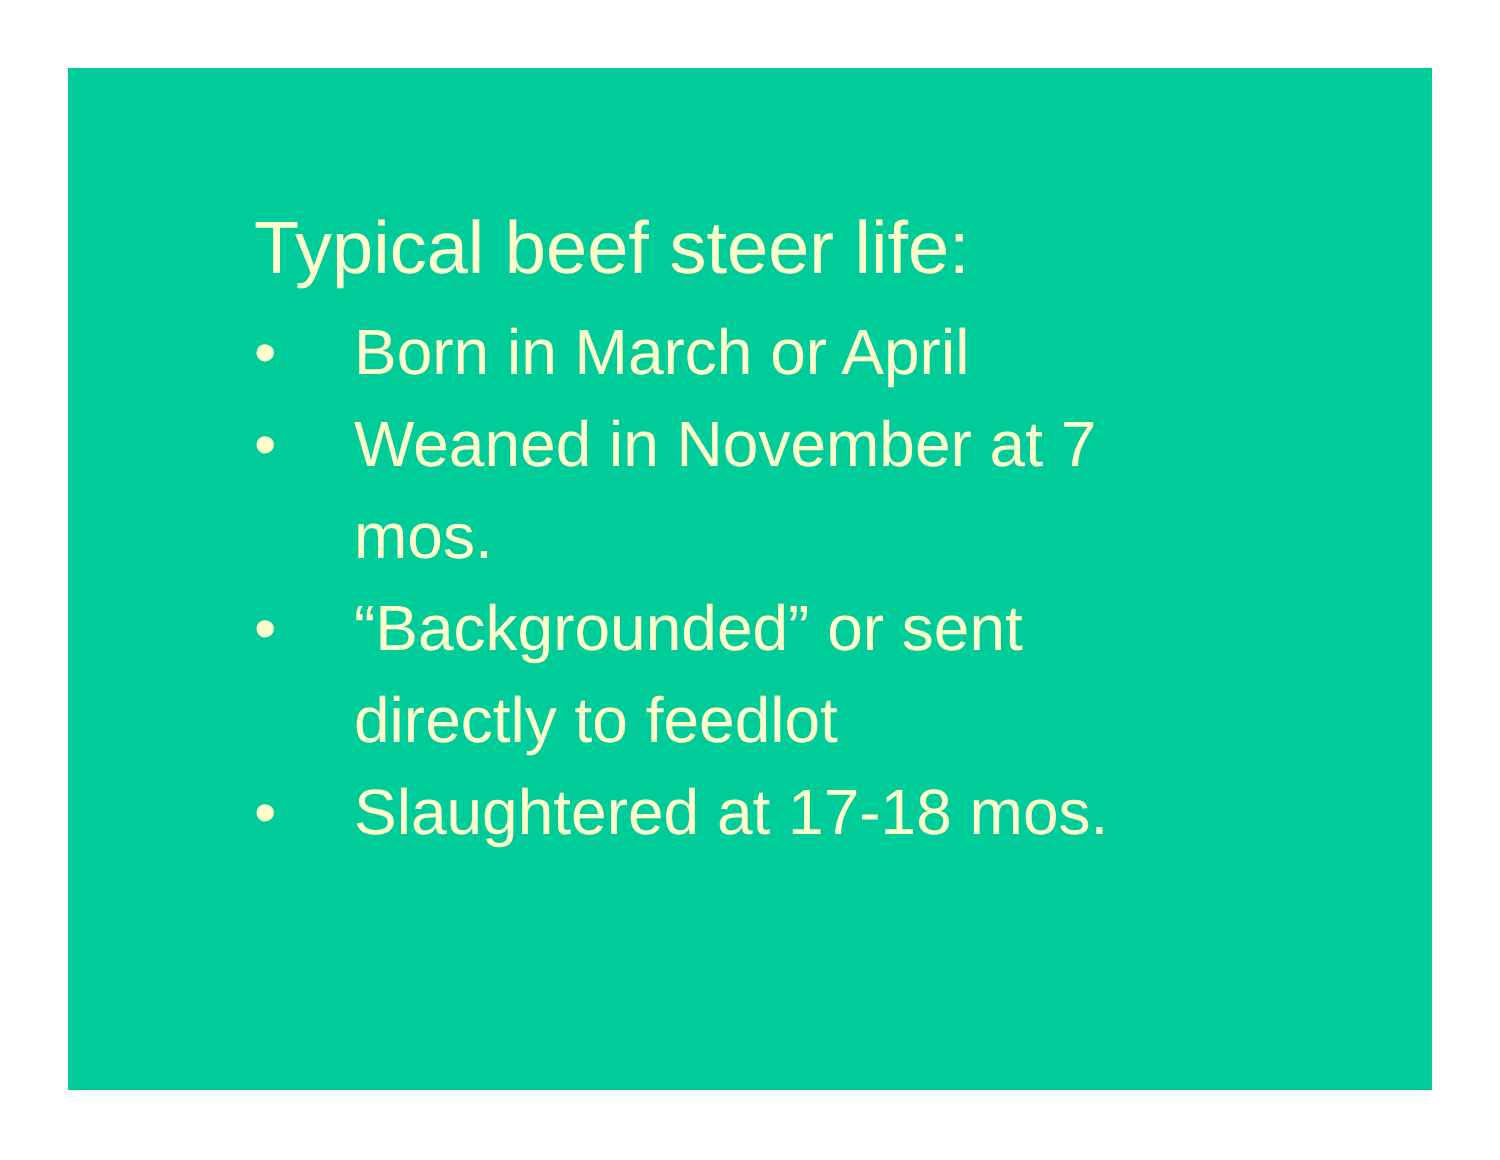Typical beef steer life:
• Born in March or April
• Weaned in November at 7 mos.
• “Backgrounded” or sent directly to feedlot
• Slaughtered at 17-18 mos.